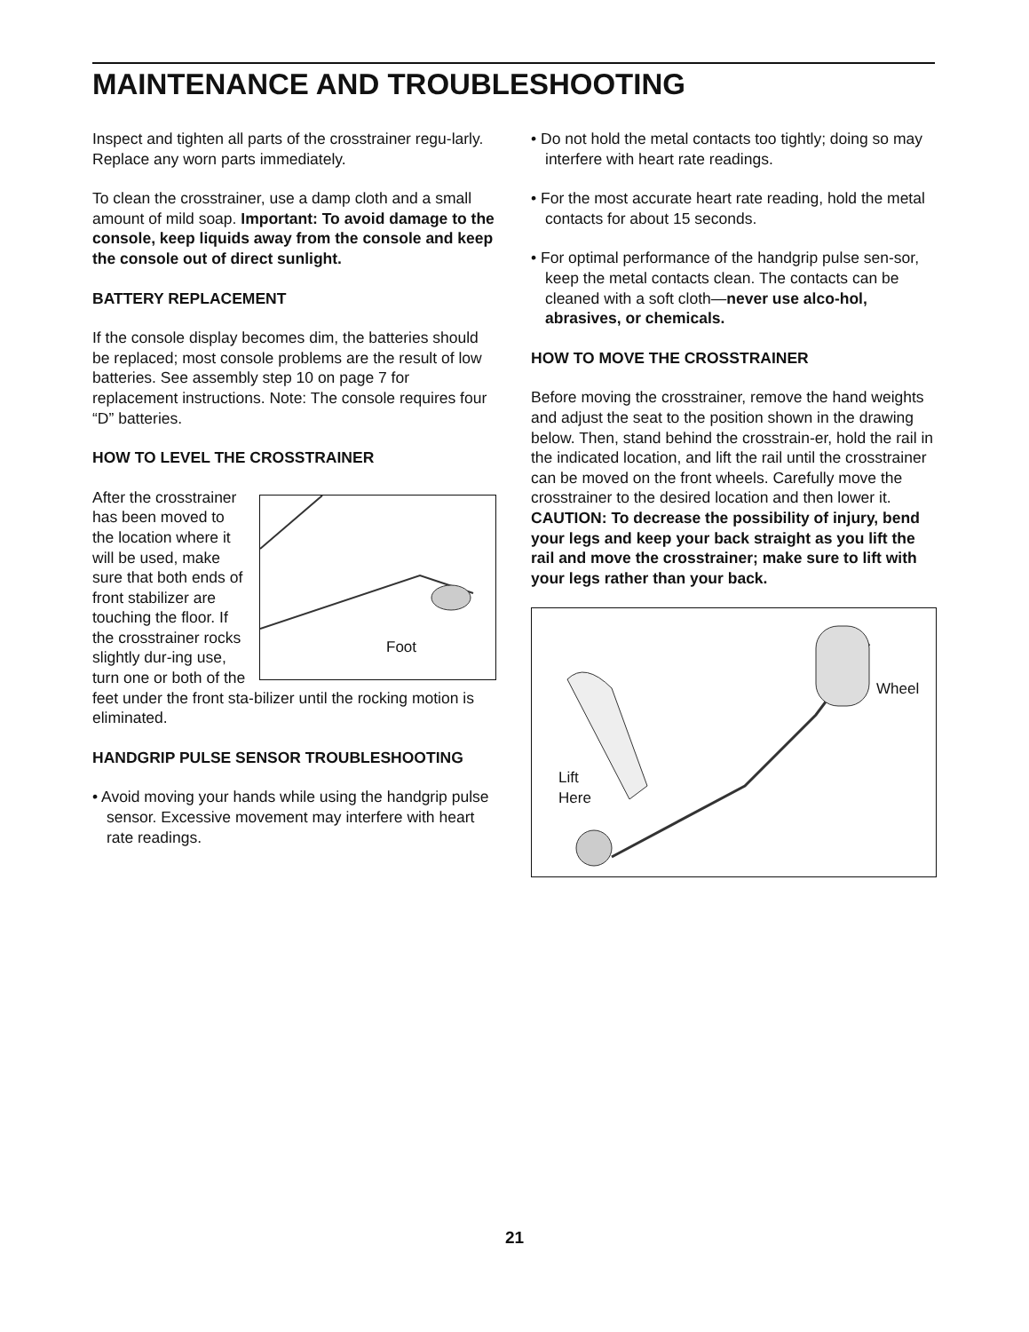MAINTENANCE AND TROUBLESHOOTING
Inspect and tighten all parts of the crosstrainer regu-larly. Replace any worn parts immediately.
To clean the crosstrainer, use a damp cloth and a small amount of mild soap. Important: To avoid damage to the console, keep liquids away from the console and keep the console out of direct sunlight.
BATTERY REPLACEMENT
If the console display becomes dim, the batteries should be replaced; most console problems are the result of low batteries. See assembly step 10 on page 7 for replacement instructions. Note: The console requires four “D” batteries.
HOW TO LEVEL THE CROSSTRAINER
Foot
After the crosstrainer has been moved to the location where it will be used, make sure that both ends of front stabilizer are touching the floor. If the crosstrainer rocks slightly dur-ing use, turn one or both of the feet under the front sta-bilizer until the rocking motion is eliminated.
HANDGRIP PULSE SENSOR TROUBLESHOOTING
• Avoid moving your hands while using the handgrip pulse sensor. Excessive movement may interfere with heart rate readings.
• Do not hold the metal contacts too tightly; doing so may interfere with heart rate readings.
• For the most accurate heart rate reading, hold the metal contacts for about 15 seconds.
• For optimal performance of the handgrip pulse sen-sor, keep the metal contacts clean. The contacts can be cleaned with a soft cloth—never use alco-hol, abrasives, or chemicals.
HOW TO MOVE THE CROSSTRAINER
Before moving the crosstrainer, remove the hand weights and adjust the seat to the position shown in the drawing below. Then, stand behind the crosstrain-er, hold the rail in the indicated location, and lift the rail until the crosstrainer can be moved on the front wheels. Carefully move the crosstrainer to the desired location and then lower it. CAUTION: To decrease the possibility of injury, bend your legs and keep your back straight as you lift the rail and move the crosstrainer; make sure to lift with your legs rather than your back.
Wheel
Lift
Here
21